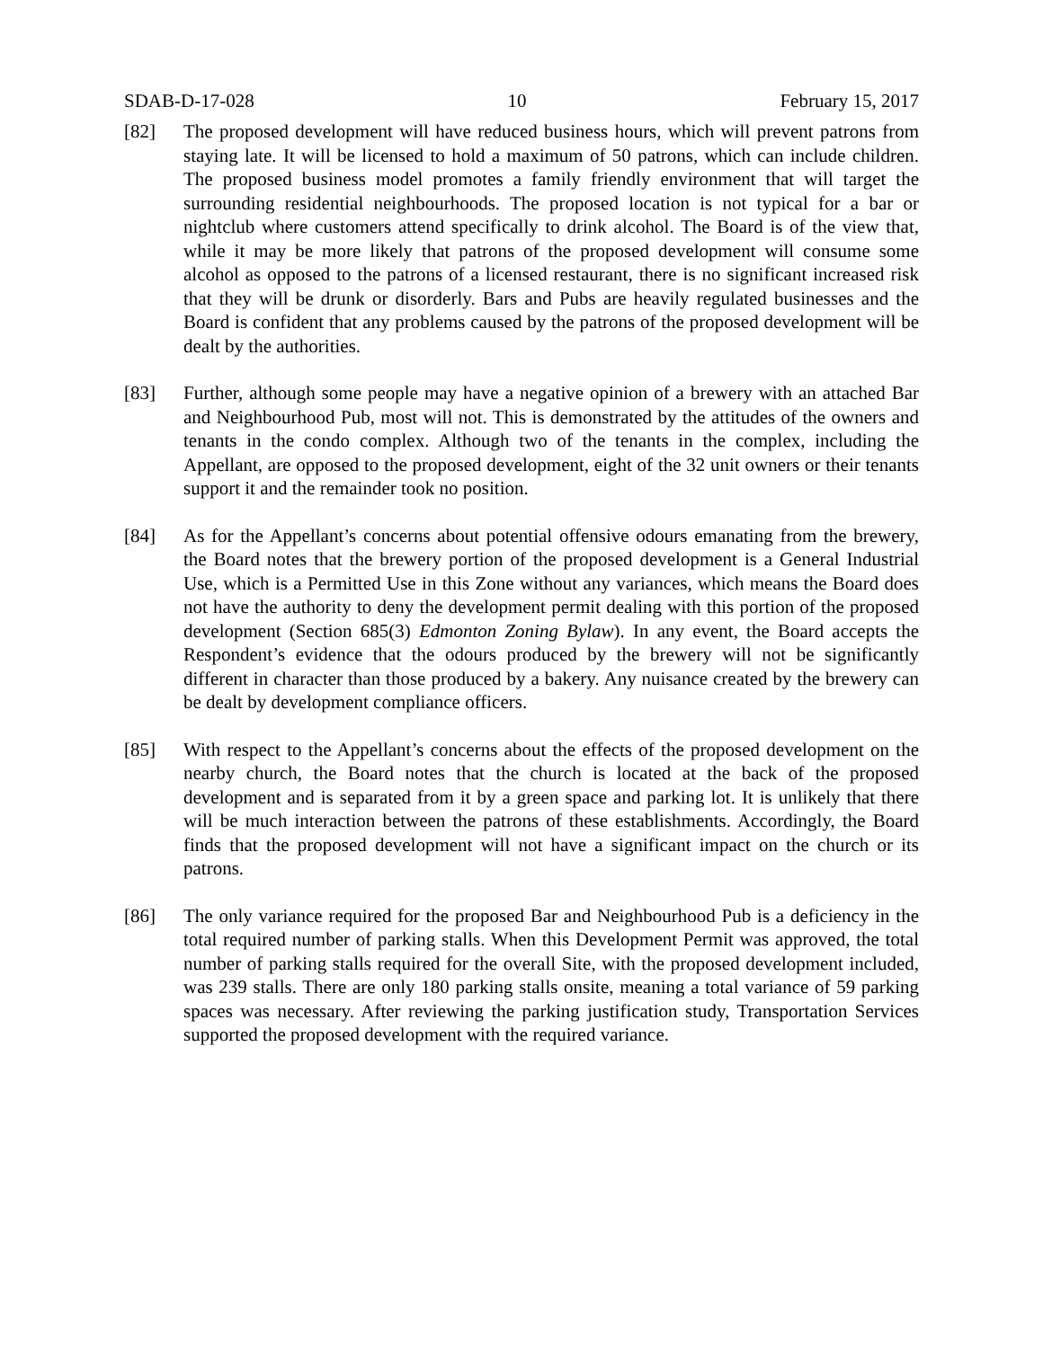SDAB-D-17-028 10 February 15, 2017
[82] The proposed development will have reduced business hours, which will prevent patrons from staying late. It will be licensed to hold a maximum of 50 patrons, which can include children. The proposed business model promotes a family friendly environment that will target the surrounding residential neighbourhoods. The proposed location is not typical for a bar or nightclub where customers attend specifically to drink alcohol. The Board is of the view that, while it may be more likely that patrons of the proposed development will consume some alcohol as opposed to the patrons of a licensed restaurant, there is no significant increased risk that they will be drunk or disorderly. Bars and Pubs are heavily regulated businesses and the Board is confident that any problems caused by the patrons of the proposed development will be dealt by the authorities.
[83] Further, although some people may have a negative opinion of a brewery with an attached Bar and Neighbourhood Pub, most will not. This is demonstrated by the attitudes of the owners and tenants in the condo complex. Although two of the tenants in the complex, including the Appellant, are opposed to the proposed development, eight of the 32 unit owners or their tenants support it and the remainder took no position.
[84] As for the Appellant’s concerns about potential offensive odours emanating from the brewery, the Board notes that the brewery portion of the proposed development is a General Industrial Use, which is a Permitted Use in this Zone without any variances, which means the Board does not have the authority to deny the development permit dealing with this portion of the proposed development (Section 685(3) Edmonton Zoning Bylaw). In any event, the Board accepts the Respondent’s evidence that the odours produced by the brewery will not be significantly different in character than those produced by a bakery. Any nuisance created by the brewery can be dealt by development compliance officers.
[85] With respect to the Appellant’s concerns about the effects of the proposed development on the nearby church, the Board notes that the church is located at the back of the proposed development and is separated from it by a green space and parking lot. It is unlikely that there will be much interaction between the patrons of these establishments. Accordingly, the Board finds that the proposed development will not have a significant impact on the church or its patrons.
[86] The only variance required for the proposed Bar and Neighbourhood Pub is a deficiency in the total required number of parking stalls. When this Development Permit was approved, the total number of parking stalls required for the overall Site, with the proposed development included, was 239 stalls. There are only 180 parking stalls onsite, meaning a total variance of 59 parking spaces was necessary. After reviewing the parking justification study, Transportation Services supported the proposed development with the required variance.